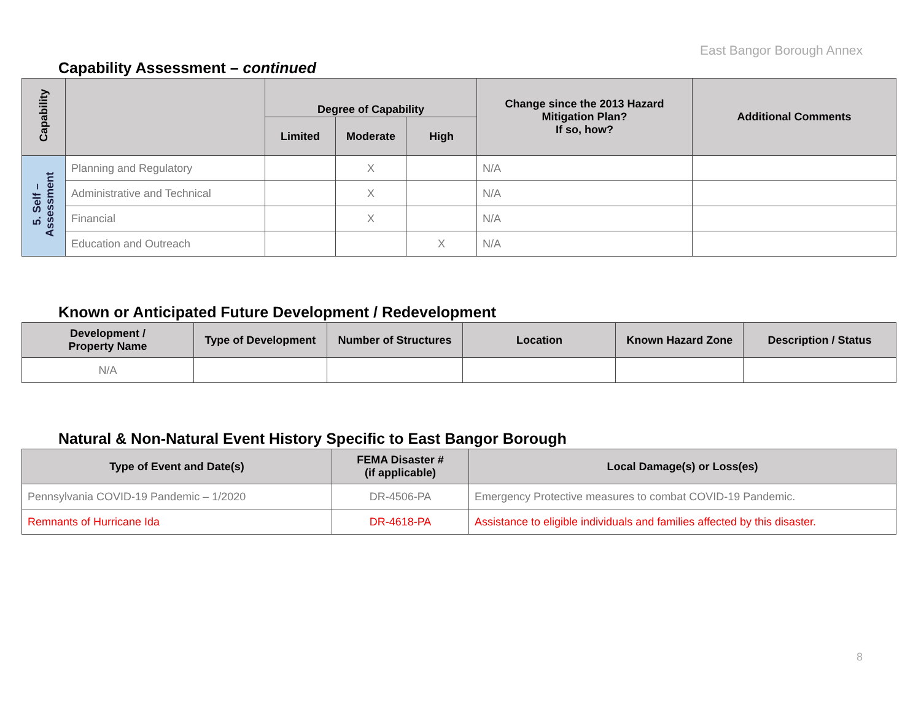East Bangor Borough Annex
Capability Assessment – continued
| Capability | | Degree of Capability | | | Change since the 2013 Hazard Mitigation Plan? If so, how? | Additional Comments |
| --- | --- | --- | --- | --- | --- | --- |
| | | Limited | Moderate | High | | |
| 5. Self – Assessment | Planning and Regulatory | | X | | N/A | |
| | Administrative and Technical | | X | | N/A | |
| | Financial | | X | | N/A | |
| | Education and Outreach | | | X | N/A | |
Known or Anticipated Future Development / Redevelopment
| Development / Property Name | Type of Development | Number of Structures | Location | Known Hazard Zone | Description / Status |
| --- | --- | --- | --- | --- | --- |
| N/A | | | | | |
Natural & Non-Natural Event History Specific to East Bangor Borough
| Type of Event and Date(s) | FEMA Disaster # (if applicable) | Local Damage(s) or Loss(es) |
| --- | --- | --- |
| Pennsylvania COVID-19 Pandemic – 1/2020 | DR-4506-PA | Emergency Protective measures to combat COVID-19 Pandemic. |
| Remnants of Hurricane Ida | DR-4618-PA | Assistance to eligible individuals and families affected by this disaster. |
8